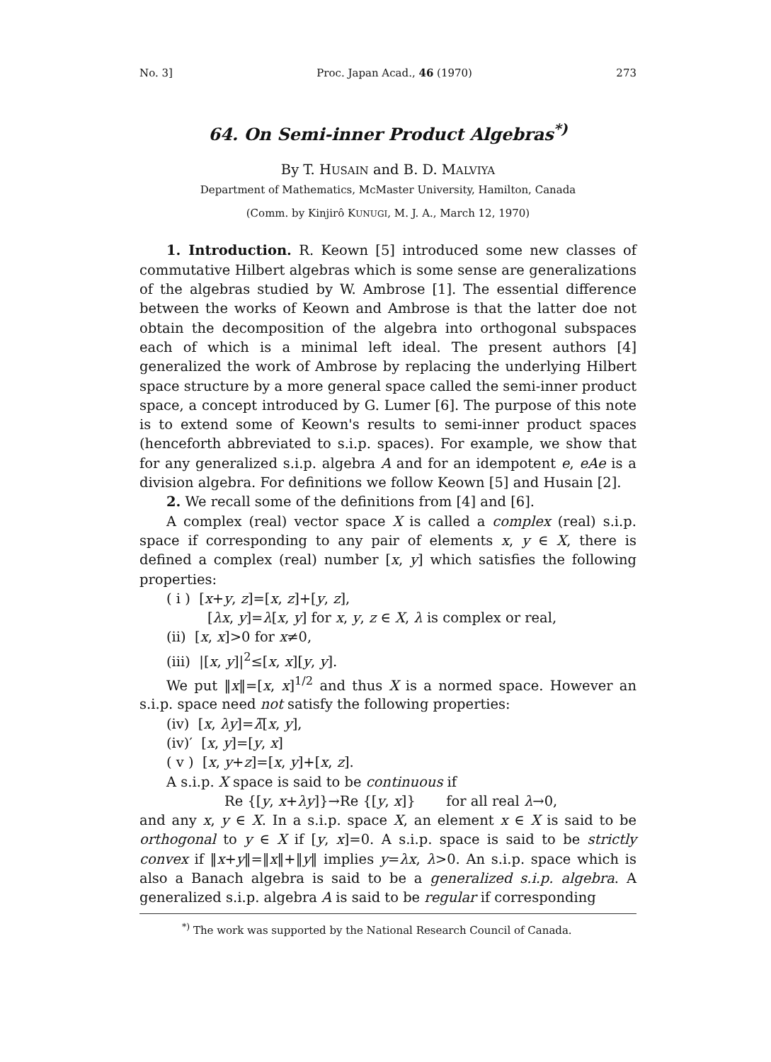No. 3] Proc. Japan Acad., 46 (1970) 273
64. On Semi-inner Product Algebras<sup>*)</sup>
By T. HUSAIN and B. D. MALVIYA
Department of Mathematics, McMaster University, Hamilton, Canada
(Comm. by Kinjirô KUNUGI, M. J. A., March 12, 1970)
1. Introduction. R. Keown [5] introduced some new classes of commutative Hilbert algebras which is some sense are generalizations of the algebras studied by W. Ambrose [1]. The essential difference between the works of Keown and Ambrose is that the latter doe not obtain the decomposition of the algebra into orthogonal subspaces each of which is a minimal left ideal. The present authors [4] generalized the work of Ambrose by replacing the underlying Hilbert space structure by a more general space called the semi-inner product space, a concept introduced by G. Lumer [6]. The purpose of this note is to extend some of Keown's results to semi-inner product spaces (henceforth abbreviated to s.i.p. spaces). For example, we show that for any generalized s.i.p. algebra A and for an idempotent e, eAe is a division algebra. For definitions we follow Keown [5] and Husain [2].
2. We recall some of the definitions from [4] and [6].
A complex (real) vector space X is called a complex (real) s.i.p. space if corresponding to any pair of elements x, y ∈ X, there is defined a complex (real) number [x, y] which satisfies the following properties:
( i ) [x+y, z]=[x, z]+[y, z],
[λx, y]=λ[x, y] for x, y, z ∈ X, λ is complex or real,
(ii) [x, x]>0 for x≠0,
(iii) |[x, y]|<sup>2</sup>≤[x, x][y, y].
We put ‖x‖=[x, x]<sup>1/2</sup> and thus X is a normed space. However an s.i.p. space need not satisfy the following properties:
(iv) [x, λy]=λ̄[x, y],
(iv)′ [x, y]=[y, x]
( v ) [x, y+z]=[x, y]+[x, z].
A s.i.p. X space is said to be continuous if
Re {[y, x+λy]}→Re {[y, x]} for all real λ→0,
and any x, y ∈ X. In a s.i.p. space X, an element x ∈ X is said to be orthogonal to y ∈ X if [y, x]=0. A s.i.p. space is said to be strictly convex if ‖x+y‖=‖x‖+‖y‖ implies y=λx, λ>0. An s.i.p. space which is also a Banach algebra is said to be a generalized s.i.p. algebra. A generalized s.i.p. algebra A is said to be regular if corresponding
<sup>*)</sup> The work was supported by the National Research Council of Canada.